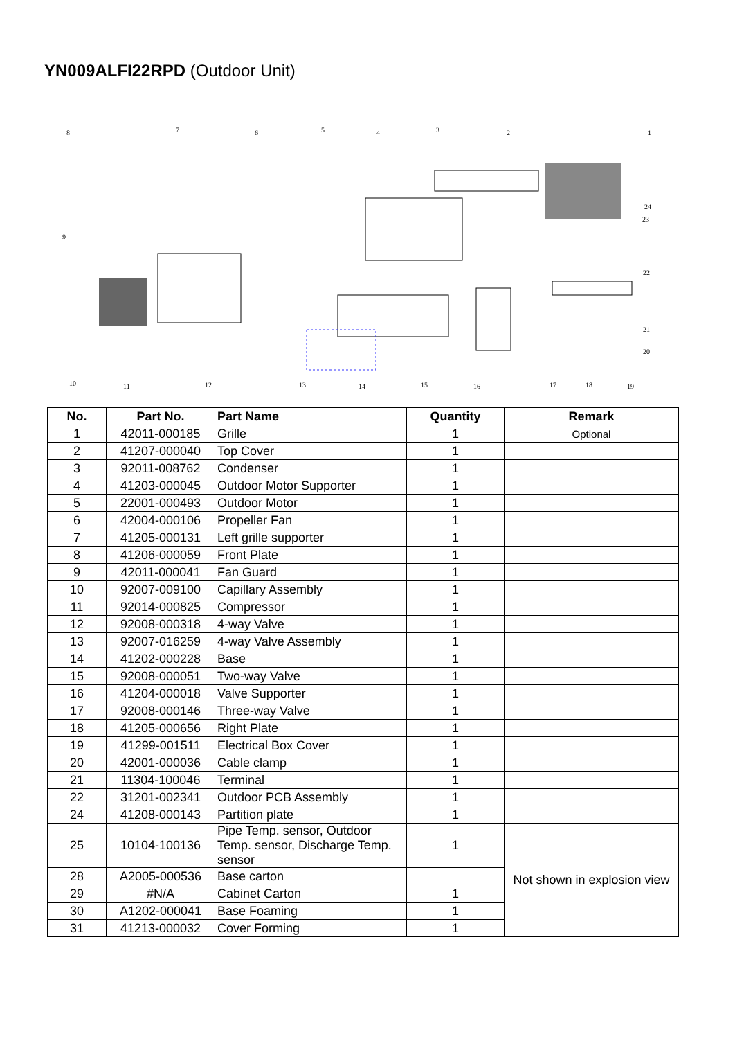YN009ALFI22RPD (Outdoor Unit)
8 7 6 5 4 3 2 1
24
23
9
22
21
20
10 11 12 13 14 15 16 17 18 19
| No. | Part No. | Part Name | Quantity | Remark |
| --- | --- | --- | --- | --- |
| 1 | 42011-000185 | Grille | 1 | Optional |
| 2 | 41207-000040 | Top Cover | 1 | |
| 3 | 92011-008762 | Condenser | 1 | |
| 4 | 41203-000045 | Outdoor Motor Supporter | 1 | |
| 5 | 22001-000493 | Outdoor Motor | 1 | |
| 6 | 42004-000106 | Propeller Fan | 1 | |
| 7 | 41205-000131 | Left grille supporter | 1 | |
| 8 | 41206-000059 | Front Plate | 1 | |
| 9 | 42011-000041 | Fan Guard | 1 | |
| 10 | 92007-009100 | Capillary Assembly | 1 | |
| 11 | 92014-000825 | Compressor | 1 | |
| 12 | 92008-000318 | 4-way Valve | 1 | |
| 13 | 92007-016259 | 4-way Valve Assembly | 1 | |
| 14 | 41202-000228 | Base | 1 | |
| 15 | 92008-000051 | Two-way Valve | 1 | |
| 16 | 41204-000018 | Valve Supporter | 1 | |
| 17 | 92008-000146 | Three-way Valve | 1 | |
| 18 | 41205-000656 | Right Plate | 1 | |
| 19 | 41299-001511 | Electrical Box Cover | 1 | |
| 20 | 42001-000036 | Cable clamp | 1 | |
| 21 | 11304-100046 | Terminal | 1 | |
| 22 | 31201-002341 | Outdoor PCB Assembly | 1 | |
| 24 | 41208-000143 | Partition plate | 1 | |
| 25 | 10104-100136 | Pipe Temp. sensor, Outdoor Temp. sensor, Discharge Temp. sensor | 1 | Not shown in explosion view |
| 28 | A2005-000536 | Base carton | | |
| 29 | #N/A | Cabinet Carton | 1 | |
| 30 | A1202-000041 | Base Foaming | 1 | |
| 31 | 41213-000032 | Cover Forming | 1 | |